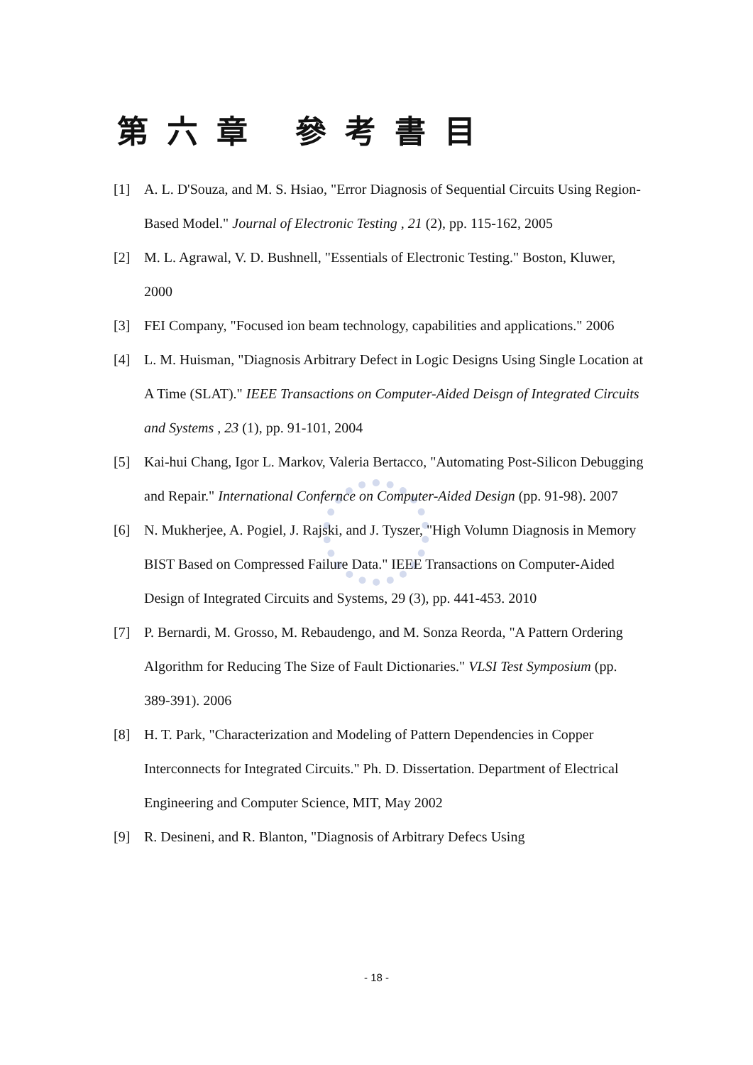第六章 參考書目
[1] A. L. D'Souza, and M. S. Hsiao, "Error Diagnosis of Sequential Circuits Using Region-Based Model." Journal of Electronic Testing , 21 (2), pp. 115-162, 2005
[2] M. L. Agrawal, V. D. Bushnell, "Essentials of Electronic Testing." Boston, Kluwer, 2000
[3] FEI Company, "Focused ion beam technology, capabilities and applications." 2006
[4] L. M. Huisman, "Diagnosis Arbitrary Defect in Logic Designs Using Single Location at A Time (SLAT)." IEEE Transactions on Computer-Aided Deisgn of Integrated Circuits and Systems , 23 (1), pp. 91-101, 2004
[5] Kai-hui Chang, Igor L. Markov, Valeria Bertacco, "Automating Post-Silicon Debugging and Repair." International Confernce on Computer-Aided Design (pp. 91-98). 2007
[6] N. Mukherjee, A. Pogiel, J. Rajski, and J. Tyszer, "High Volumn Diagnosis in Memory BIST Based on Compressed Failure Data." IEEE Transactions on Computer-Aided Design of Integrated Circuits and Systems, 29 (3), pp. 441-453. 2010
[7] P. Bernardi, M. Grosso, M. Rebaudengo, and M. Sonza Reorda, "A Pattern Ordering Algorithm for Reducing The Size of Fault Dictionaries." VLSI Test Symposium (pp. 389-391). 2006
[8] H. T. Park, "Characterization and Modeling of Pattern Dependencies in Copper Interconnects for Integrated Circuits." Ph. D. Dissertation. Department of Electrical Engineering and Computer Science, MIT, May 2002
[9] R. Desineni, and R. Blanton, "Diagnosis of Arbitrary Defecs Using
- 18 -